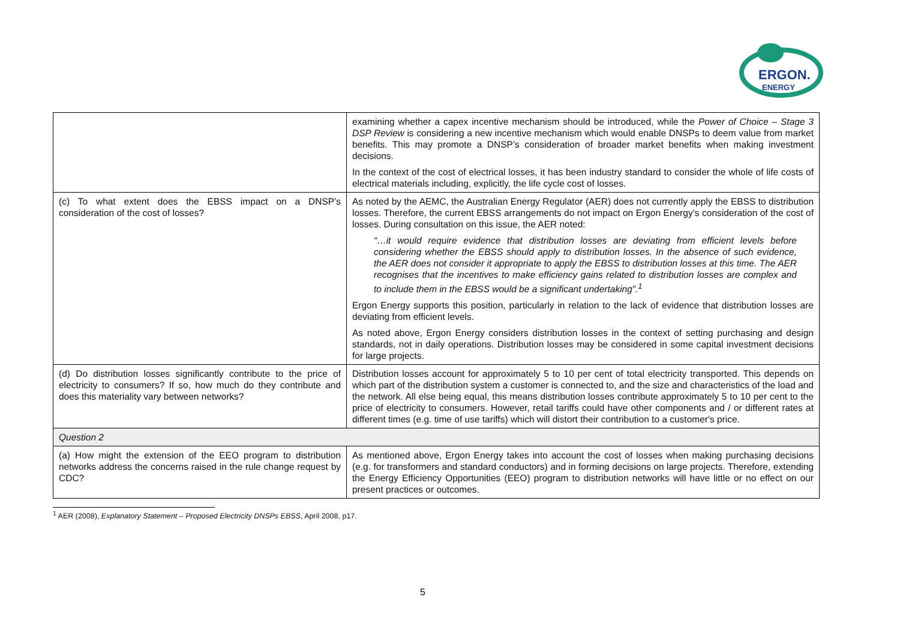ERGON.
ENERGY
| | examining whether a capex incentive mechanism should be introduced, while the Power of Choice – Stage 3 DSP Review is considering a new incentive mechanism which would enable DNSPs to deem value from market benefits. This may promote a DNSP’s consideration of broader market benefits when making investment decisions. In the context of the cost of electrical losses, it has been industry standard to consider the whole of life costs of electrical materials including, explicitly, the life cycle cost of losses. |
| (c) To what extent does the EBSS impact on a DNSP’s consideration of the cost of losses? | As noted by the AEMC, the Australian Energy Regulator (AER) does not currently apply the EBSS to distribution losses. Therefore, the current EBSS arrangements do not impact on Ergon Energy’s consideration of the cost of losses. During consultation on this issue, the AER noted: “…it would require evidence that distribution losses are deviating from efficient levels before considering whether the EBSS should apply to distribution losses. In the absence of such evidence, the AER does not consider it appropriate to apply the EBSS to distribution losses at this time. The AER recognises that the incentives to make efficiency gains related to distribution losses are complex and to include them in the EBSS would be a significant undertaking”.<sup>1</sup> Ergon Energy supports this position, particularly in relation to the lack of evidence that distribution losses are deviating from efficient levels. As noted above, Ergon Energy considers distribution losses in the context of setting purchasing and design standards, not in daily operations. Distribution losses may be considered in some capital investment decisions for large projects. |
| (d) Do distribution losses significantly contribute to the price of electricity to consumers? If so, how much do they contribute and does this materiality vary between networks? | Distribution losses account for approximately 5 to 10 per cent of total electricity transported. This depends on which part of the distribution system a customer is connected to, and the size and characteristics of the load and the network. All else being equal, this means distribution losses contribute approximately 5 to 10 per cent to the price of electricity to consumers. However, retail tariffs could have other components and / or different rates at different times (e.g. time of use tariffs) which will distort their contribution to a customer's price. |
| Question 2 | |
| (a) How might the extension of the EEO program to distribution networks address the concerns raised in the rule change request by CDC? | As mentioned above, Ergon Energy takes into account the cost of losses when making purchasing decisions (e.g. for transformers and standard conductors) and in forming decisions on large projects. Therefore, extending the Energy Efficiency Opportunities (EEO) program to distribution networks will have little or no effect on our present practices or outcomes. |
<sup>1</sup> AER (2008), Explanatory Statement – Proposed Electricity DNSPs EBSS, April 2008, p17.
5